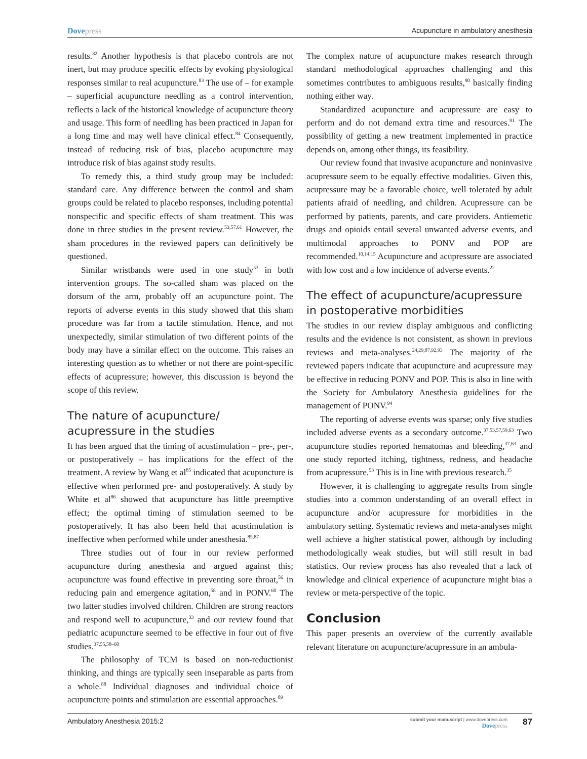Dovepress Acupuncture in ambulatory anesthesia
results.<sup>82</sup> Another hypothesis is that placebo controls are not inert, but may produce specific effects by evoking physiological responses similar to real acupuncture.<sup>83</sup> The use of – for example – superficial acupuncture needling as a control intervention, reflects a lack of the historical knowledge of acupuncture theory and usage. This form of needling has been practiced in Japan for a long time and may well have clinical effect.<sup>84</sup> Consequently, instead of reducing risk of bias, placebo acupuncture may introduce risk of bias against study results.
To remedy this, a third study group may be included: standard care. Any difference between the control and sham groups could be related to placebo responses, including potential nonspecific and specific effects of sham treatment. This was done in three studies in the present review.<sup>53,57,61</sup> However, the sham procedures in the reviewed papers can definitively be questioned.
Similar wristbands were used in one study<sup>53</sup> in both intervention groups. The so-called sham was placed on the dorsum of the arm, probably off an acupuncture point. The reports of adverse events in this study showed that this sham procedure was far from a tactile stimulation. Hence, and not unexpectedly, similar stimulation of two different points of the body may have a similar effect on the outcome. This raises an interesting question as to whether or not there are point-specific effects of acupressure; however, this discussion is beyond the scope of this review.
The nature of acupuncture/
acupressure in the studies
It has been argued that the timing of acustimulation – pre-, per-, or postoperatively – has implications for the effect of the treatment. A review by Wang et al<sup>85</sup> indicated that acupuncture is effective when performed pre- and postoperatively. A study by White et al<sup>86</sup> showed that acupuncture has little preemptive effect; the optimal timing of stimulation seemed to be postoperatively. It has also been held that acustimulation is ineffective when performed while under anesthesia.<sup>85,87</sup>
Three studies out of four in our review performed acupuncture during anesthesia and argued against this; acupuncture was found effective in preventing sore throat,<sup>56</sup> in reducing pain and emergence agitation,<sup>58</sup> and in PONV.<sup>60</sup> The two latter studies involved children. Children are strong reactors and respond well to acupuncture,<sup>33</sup> and our review found that pediatric acupuncture seemed to be effective in four out of five studies.<sup>37,55,58–60</sup>
The philosophy of TCM is based on non-reductionist thinking, and things are typically seen inseparable as parts from a whole.<sup>88</sup> Individual diagnoses and individual choice of acupuncture points and stimulation are essential approaches.<sup>89</sup>
The complex nature of acupuncture makes research through standard methodological approaches challenging and this sometimes contributes to ambiguous results,<sup>90</sup> basically finding nothing either way.
Standardized acupuncture and acupressure are easy to perform and do not demand extra time and resources.<sup>91</sup> The possibility of getting a new treatment implemented in practice depends on, among other things, its feasibility.
Our review found that invasive acupuncture and noninvasive acupressure seem to be equally effective modalities. Given this, acupressure may be a favorable choice, well tolerated by adult patients afraid of needling, and children. Acupressure can be performed by patients, parents, and care providers. Antiemetic drugs and opioids entail several unwanted adverse events, and multimodal approaches to PONV and POP are recommended.<sup>10,14,15</sup> Acupuncture and acupressure are associated with low cost and a low incidence of adverse events.<sup>22</sup>
The effect of acupuncture/acupressure
in postoperative morbidities
The studies in our review display ambiguous and conflicting results and the evidence is not consistent, as shown in previous reviews and meta-analyses.<sup>24,29,87,92,93</sup> The majority of the reviewed papers indicate that acupuncture and acupressure may be effective in reducing PONV and POP. This is also in line with the Society for Ambulatory Anesthesia guidelines for the management of PONV.<sup>94</sup>
The reporting of adverse events was sparse; only five studies included adverse events as a secondary outcome.<sup>37,53,57,59,63</sup> Two acupuncture studies reported hematomas and bleeding,<sup>37,63</sup> and one study reported itching, tightness, redness, and headache from acupressure.<sup>53</sup> This is in line with previous research.<sup>35</sup>
However, it is challenging to aggregate results from single studies into a common understanding of an overall effect in acupuncture and/or acupressure for morbidities in the ambulatory setting. Systematic reviews and meta-analyses might well achieve a higher statistical power, although by including methodologically weak studies, but will still result in bad statistics. Our review process has also revealed that a lack of knowledge and clinical experience of acupuncture might bias a review or meta-perspective of the topic.
Conclusion
This paper presents an overview of the currently available relevant literature on acupuncture/acupressure in an ambula-
Ambulatory Anesthesia 2015:2
submit your manuscript | www.dovepress.com
Dovepress
87